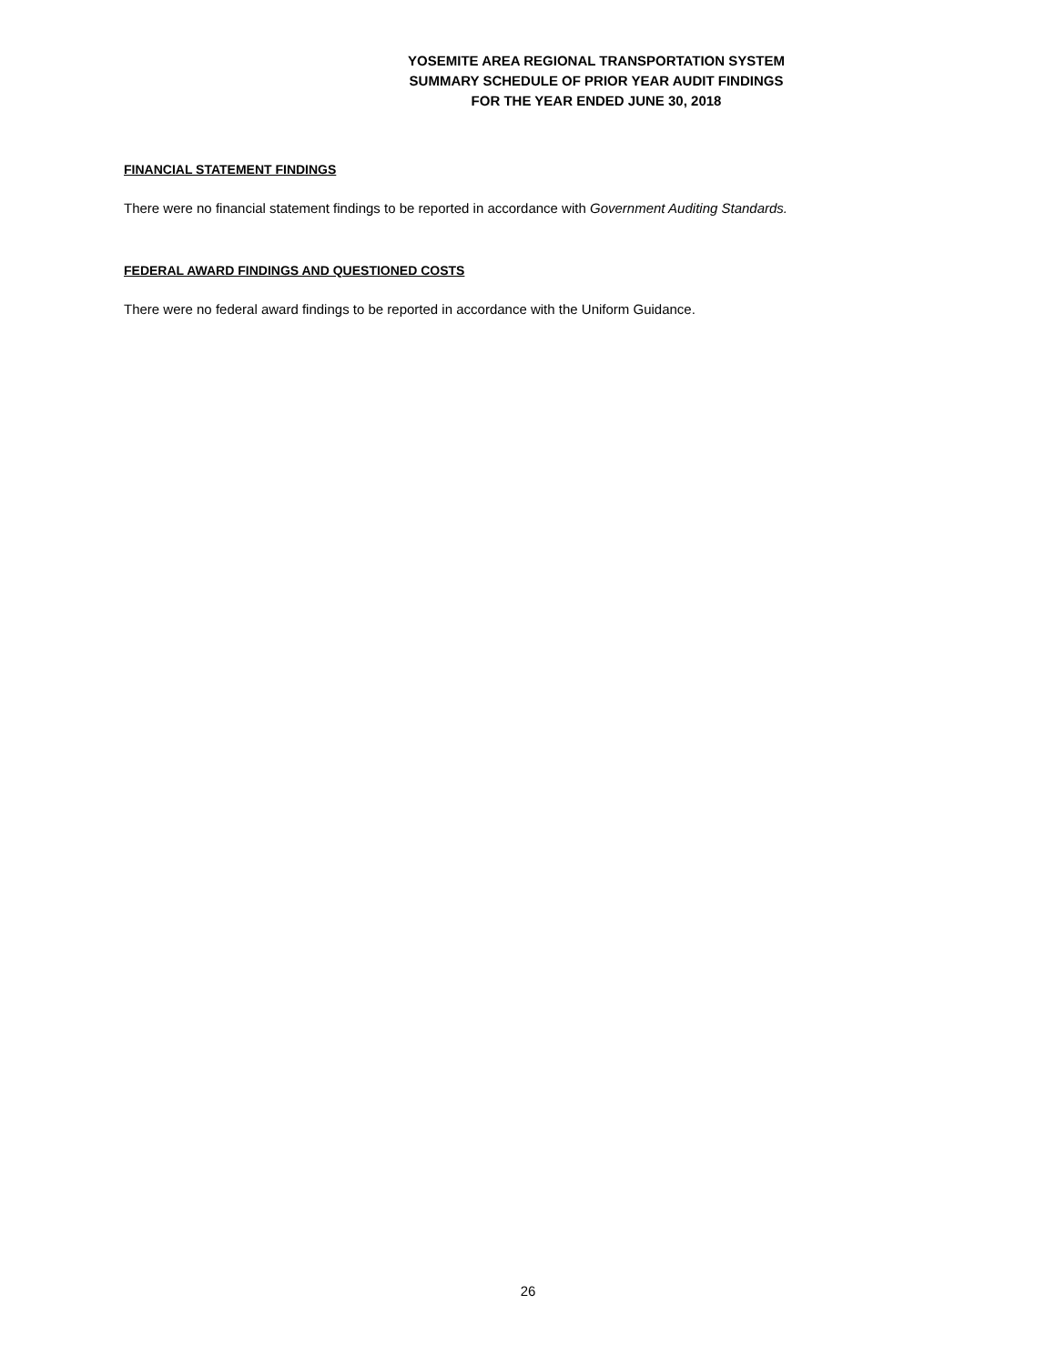YOSEMITE AREA REGIONAL TRANSPORTATION SYSTEM
SUMMARY SCHEDULE OF PRIOR YEAR AUDIT FINDINGS
FOR THE YEAR ENDED JUNE 30, 2018
FINANCIAL STATEMENT FINDINGS
There were no financial statement findings to be reported in accordance with Government Auditing Standards.
FEDERAL AWARD FINDINGS AND QUESTIONED COSTS
There were no federal award findings to be reported in accordance with the Uniform Guidance.
26